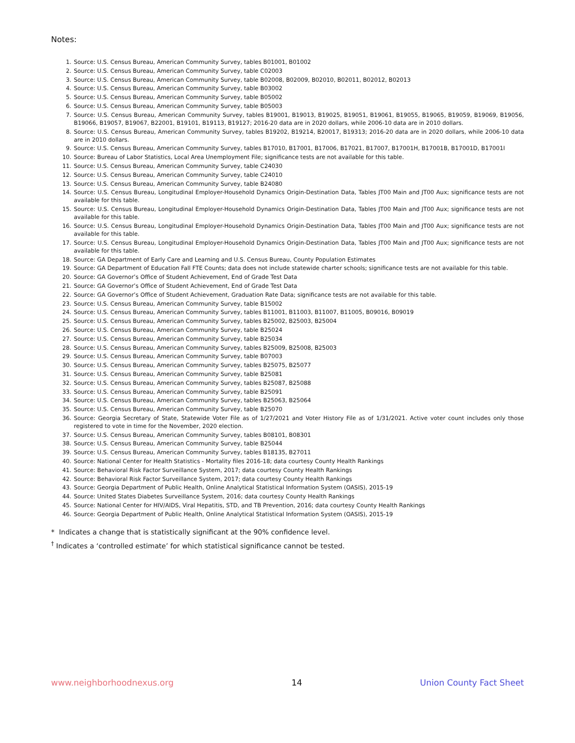Notes:
1. Source: U.S. Census Bureau, American Community Survey, tables B01001, B01002
2. Source: U.S. Census Bureau, American Community Survey, table C02003
3. Source: U.S. Census Bureau, American Community Survey, table B02008, B02009, B02010, B02011, B02012, B02013
4. Source: U.S. Census Bureau, American Community Survey, table B03002
5. Source: U.S. Census Bureau, American Community Survey, table B05002
6. Source: U.S. Census Bureau, American Community Survey, table B05003
7. Source: U.S. Census Bureau, American Community Survey, tables B19001, B19013, B19025, B19051, B19061, B19055, B19065, B19059, B19069, B19056, B19066, B19057, B19067, B22001, B19101, B19113, B19127; 2016-20 data are in 2020 dollars, while 2006-10 data are in 2010 dollars.
8. Source: U.S. Census Bureau, American Community Survey, tables B19202, B19214, B20017, B19313; 2016-20 data are in 2020 dollars, while 2006-10 data are in 2010 dollars.
9. Source: U.S. Census Bureau, American Community Survey, tables B17010, B17001, B17006, B17021, B17007, B17001H, B17001B, B17001D, B17001I
10. Source: Bureau of Labor Statistics, Local Area Unemployment File; significance tests are not available for this table.
11. Source: U.S. Census Bureau, American Community Survey, table C24030
12. Source: U.S. Census Bureau, American Community Survey, table C24010
13. Source: U.S. Census Bureau, American Community Survey, table B24080
14. Source: U.S. Census Bureau, Longitudinal Employer-Household Dynamics Origin-Destination Data, Tables JT00 Main and JT00 Aux; significance tests are not available for this table.
15. Source: U.S. Census Bureau, Longitudinal Employer-Household Dynamics Origin-Destination Data, Tables JT00 Main and JT00 Aux; significance tests are not available for this table.
16. Source: U.S. Census Bureau, Longitudinal Employer-Household Dynamics Origin-Destination Data, Tables JT00 Main and JT00 Aux; significance tests are not available for this table.
17. Source: U.S. Census Bureau, Longitudinal Employer-Household Dynamics Origin-Destination Data, Tables JT00 Main and JT00 Aux; significance tests are not available for this table.
18. Source: GA Department of Early Care and Learning and U.S. Census Bureau, County Population Estimates
19. Source: GA Department of Education Fall FTE Counts; data does not include statewide charter schools; significance tests are not available for this table.
20. Source: GA Governor’s Office of Student Achievement, End of Grade Test Data
21. Source: GA Governor’s Office of Student Achievement, End of Grade Test Data
22. Source: GA Governor’s Office of Student Achievement, Graduation Rate Data; significance tests are not available for this table.
23. Source: U.S. Census Bureau, American Community Survey, table B15002
24. Source: U.S. Census Bureau, American Community Survey, tables B11001, B11003, B11007, B11005, B09016, B09019
25. Source: U.S. Census Bureau, American Community Survey, tables B25002, B25003, B25004
26. Source: U.S. Census Bureau, American Community Survey, table B25024
27. Source: U.S. Census Bureau, American Community Survey, table B25034
28. Source: U.S. Census Bureau, American Community Survey, tables B25009, B25008, B25003
29. Source: U.S. Census Bureau, American Community Survey, table B07003
30. Source: U.S. Census Bureau, American Community Survey, tables B25075, B25077
31. Source: U.S. Census Bureau, American Community Survey, table B25081
32. Source: U.S. Census Bureau, American Community Survey, tables B25087, B25088
33. Source: U.S. Census Bureau, American Community Survey, table B25091
34. Source: U.S. Census Bureau, American Community Survey, tables B25063, B25064
35. Source: U.S. Census Bureau, American Community Survey, table B25070
36. Source: Georgia Secretary of State, Statewide Voter File as of 1/27/2021 and Voter History File as of 1/31/2021. Active voter count includes only those registered to vote in time for the November, 2020 election.
37. Source: U.S. Census Bureau, American Community Survey, tables B08101, B08301
38. Source: U.S. Census Bureau, American Community Survey, table B25044
39. Source: U.S. Census Bureau, American Community Survey, tables B18135, B27011
40. Source: National Center for Health Statistics - Mortality files 2016-18; data courtesy County Health Rankings
41. Source: Behavioral Risk Factor Surveillance System, 2017; data courtesy County Health Rankings
42. Source: Behavioral Risk Factor Surveillance System, 2017; data courtesy County Health Rankings
43. Source: Georgia Department of Public Health, Online Analytical Statistical Information System (OASIS), 2015-19
44. Source: United States Diabetes Surveillance System, 2016; data courtesy County Health Rankings
45. Source: National Center for HIV/AIDS, Viral Hepatitis, STD, and TB Prevention, 2016; data courtesy County Health Rankings
46. Source: Georgia Department of Public Health, Online Analytical Statistical Information System (OASIS), 2015-19
* Indicates a change that is statistically significant at the 90% confidence level.
<sup>†</sup> Indicates a ‘controlled estimate’ for which statistical significance cannot be tested.
www.neighborhoodnexus.org 14 Union County Fact Sheet